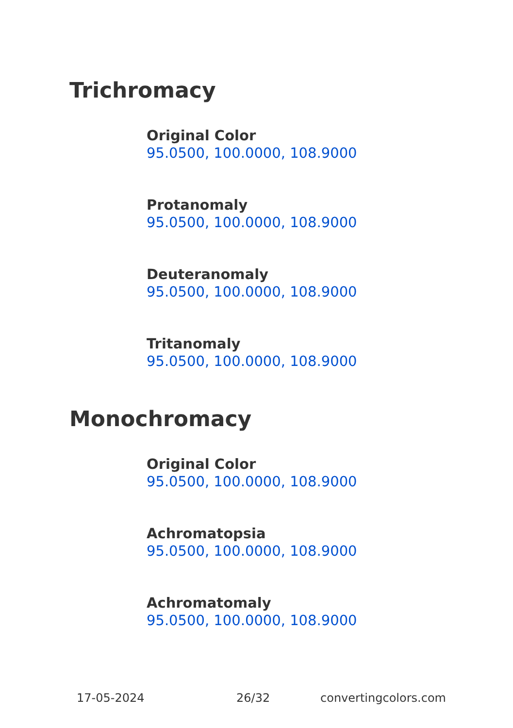Trichromacy
Original Color
95.0500, 100.0000, 108.9000
Protanomaly
95.0500, 100.0000, 108.9000
Deuteranomaly
95.0500, 100.0000, 108.9000
Tritanomaly
95.0500, 100.0000, 108.9000
Monochromacy
Original Color
95.0500, 100.0000, 108.9000
Achromatopsia
95.0500, 100.0000, 108.9000
Achromatomaly
95.0500, 100.0000, 108.9000
17-05-2024 26/32 convertingcolors.com